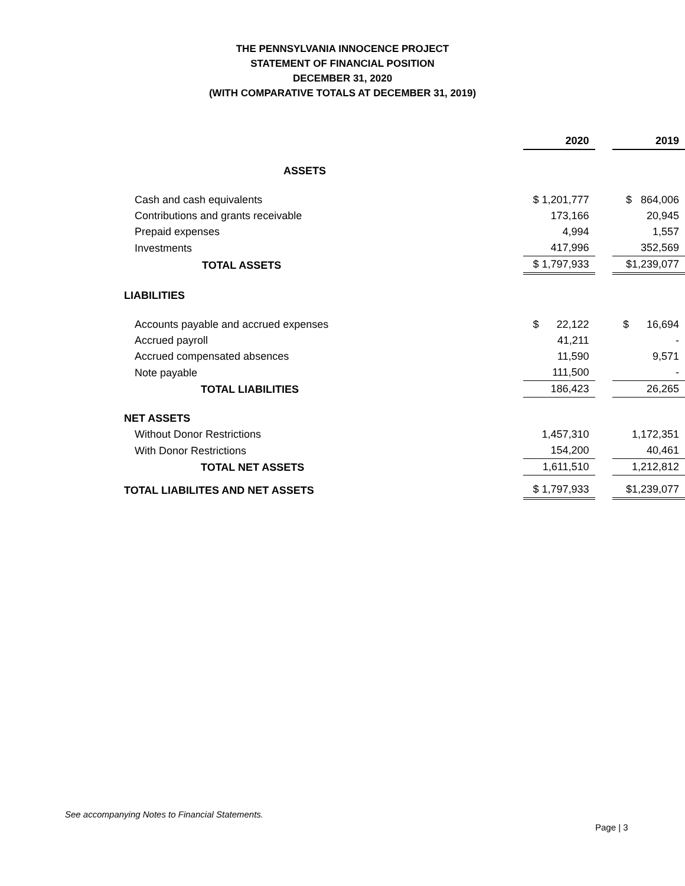THE PENNSYLVANIA INNOCENCE PROJECT
STATEMENT OF FINANCIAL POSITION
DECEMBER 31, 2020
(WITH COMPARATIVE TOTALS AT DECEMBER 31, 2019)
| | 2020 | | 2019 |
| ASSETS | | | |
| Cash and cash equivalents | $ 1,201,777 | | $ 864,006 |
| Contributions and grants receivable | 173,166 | | 20,945 |
| Prepaid expenses | 4,994 | | 1,557 |
| Investments | 417,996 | | 352,569 |
| TOTAL ASSETS | $ 1,797,933 | | $1,239,077 |
| LIABILITIES | | | |
| Accounts payable and accrued expenses | $ 22,122 | | $ 16,694 |
| Accrued payroll | 41,211 | | - |
| Accrued compensated absences | 11,590 | | 9,571 |
| Note payable | 111,500 | | - |
| TOTAL LIABILITIES | 186,423 | | 26,265 |
| NET ASSETS | | | |
| Without Donor Restrictions | 1,457,310 | | 1,172,351 |
| With Donor Restrictions | 154,200 | | 40,461 |
| TOTAL NET ASSETS | 1,611,510 | | 1,212,812 |
| TOTAL LIABILITES AND NET ASSETS | $ 1,797,933 | | $1,239,077 |
See accompanying Notes to Financial Statements.
Page | 3